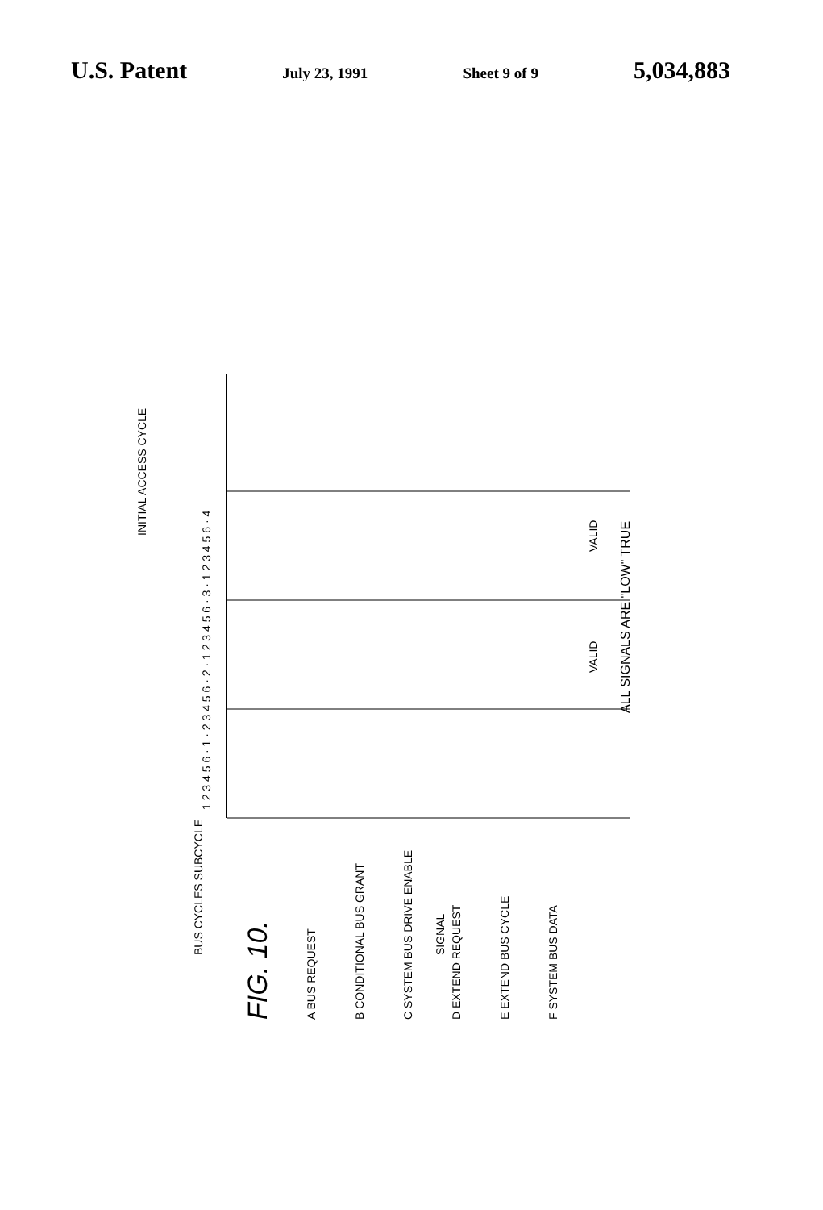U.S. Patent July 23, 1991 Sheet 9 of 9 5,034,883
FIG. 10.
BUS CYCLES SUBCYCLE
A BUS REQUEST
B CONDITIONAL BUS GRANT
C SYSTEM BUS DRIVE ENABLE
D EXTEND REQUEST
E EXTEND BUS CYCLE
F SYSTEM BUS DATA
SIGNAL
1 2 3 4 5 6 · 1 · 2 3 4 5 6 · 2 · 1 2 3 4 5 6 · 3 · 1 2 3 4 5 6 · 4
INITIAL ACCESS CYCLE
VALID
VALID
ALL SIGNALS ARE "LOW" TRUE